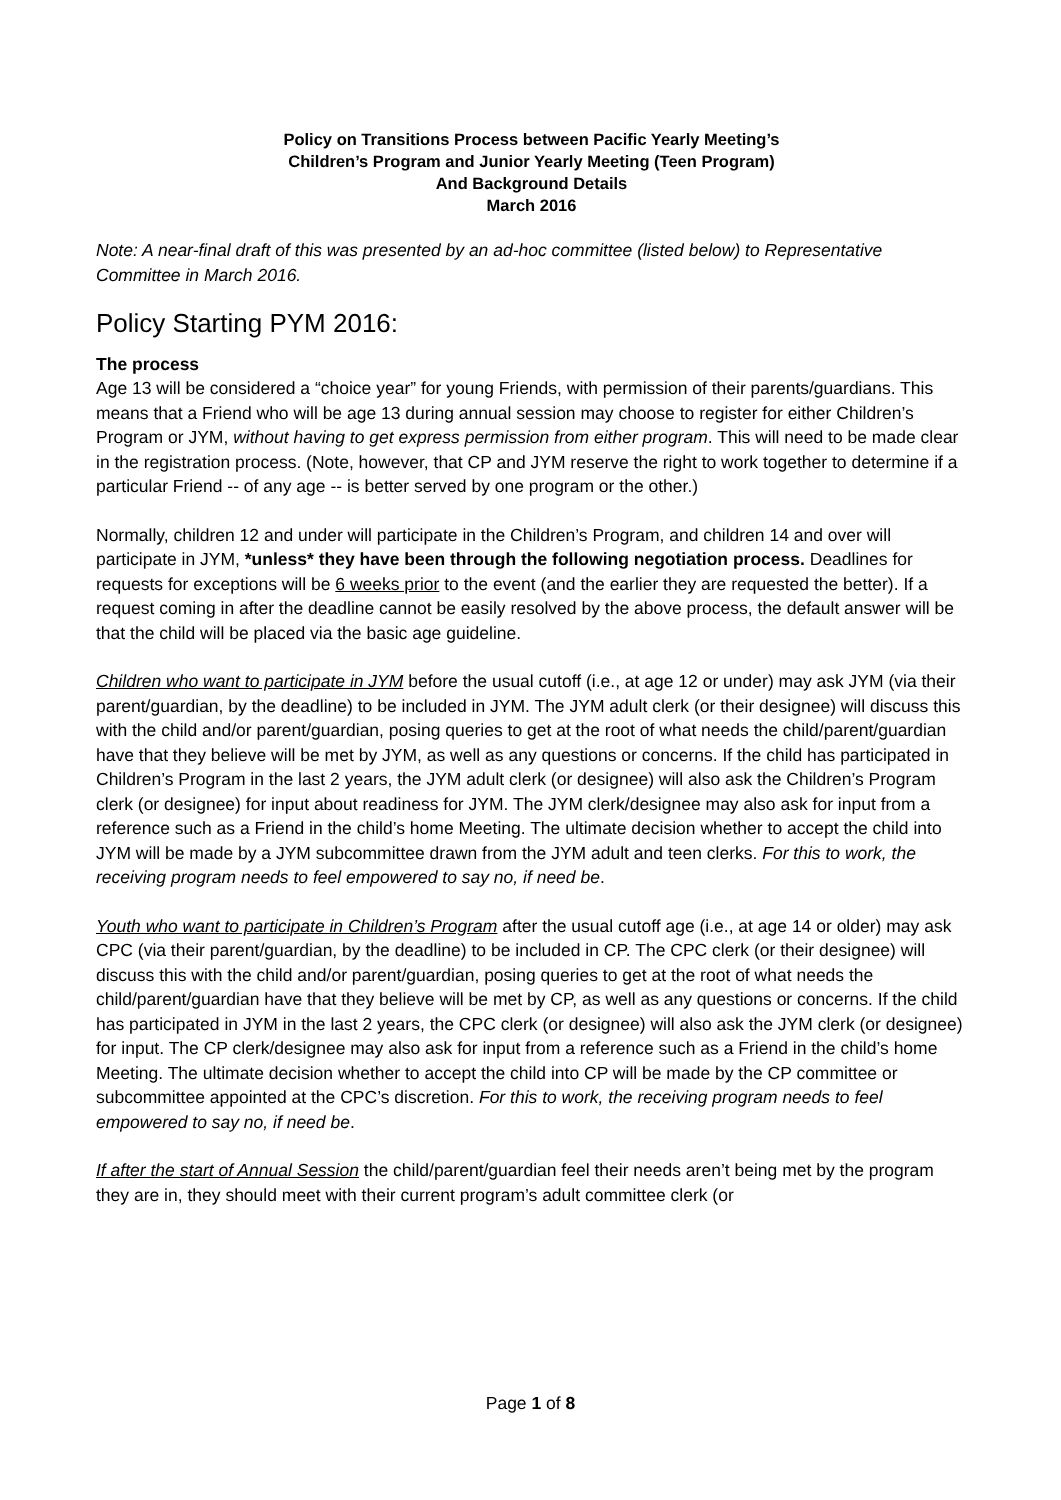Policy on Transitions Process between Pacific Yearly Meeting’s
Children’s Program and Junior Yearly Meeting (Teen Program)
And Background Details
March 2016
Note: A near-final draft of this was presented by an ad-hoc committee (listed below) to Representative Committee in March 2016.
Policy Starting PYM 2016:
The process
Age 13 will be considered a “choice year” for young Friends, with permission of their parents/guardians. This means that a Friend who will be age 13 during annual session may choose to register for either Children’s Program or JYM, without having to get express permission from either program. This will need to be made clear in the registration process. (Note, however, that CP and JYM reserve the right to work together to determine if a particular Friend -- of any age -- is better served by one program or the other.)
Normally, children 12 and under will participate in the Children’s Program, and children 14 and over will participate in JYM, *unless* they have been through the following negotiation process. Deadlines for requests for exceptions will be 6 weeks prior to the event (and the earlier they are requested the better). If a request coming in after the deadline cannot be easily resolved by the above process, the default answer will be that the child will be placed via the basic age guideline.
Children who want to participate in JYM before the usual cutoff (i.e., at age 12 or under) may ask JYM (via their parent/guardian, by the deadline) to be included in JYM. The JYM adult clerk (or their designee) will discuss this with the child and/or parent/guardian, posing queries to get at the root of what needs the child/parent/guardian have that they believe will be met by JYM, as well as any questions or concerns. If the child has participated in Children’s Program in the last 2 years, the JYM adult clerk (or designee) will also ask the Children’s Program clerk (or designee) for input about readiness for JYM. The JYM clerk/designee may also ask for input from a reference such as a Friend in the child’s home Meeting. The ultimate decision whether to accept the child into JYM will be made by a JYM subcommittee drawn from the JYM adult and teen clerks. For this to work, the receiving program needs to feel empowered to say no, if need be.
Youth who want to participate in Children’s Program after the usual cutoff age (i.e., at age 14 or older) may ask CPC (via their parent/guardian, by the deadline) to be included in CP. The CPC clerk (or their designee) will discuss this with the child and/or parent/guardian, posing queries to get at the root of what needs the child/parent/guardian have that they believe will be met by CP, as well as any questions or concerns. If the child has participated in JYM in the last 2 years, the CPC clerk (or designee) will also ask the JYM clerk (or designee) for input. The CP clerk/designee may also ask for input from a reference such as a Friend in the child’s home Meeting. The ultimate decision whether to accept the child into CP will be made by the CP committee or subcommittee appointed at the CPC’s discretion. For this to work, the receiving program needs to feel empowered to say no, if need be.
If after the start of Annual Session the child/parent/guardian feel their needs aren’t being met by the program they are in, they should meet with their current program’s adult committee clerk (or
Page 1 of 8